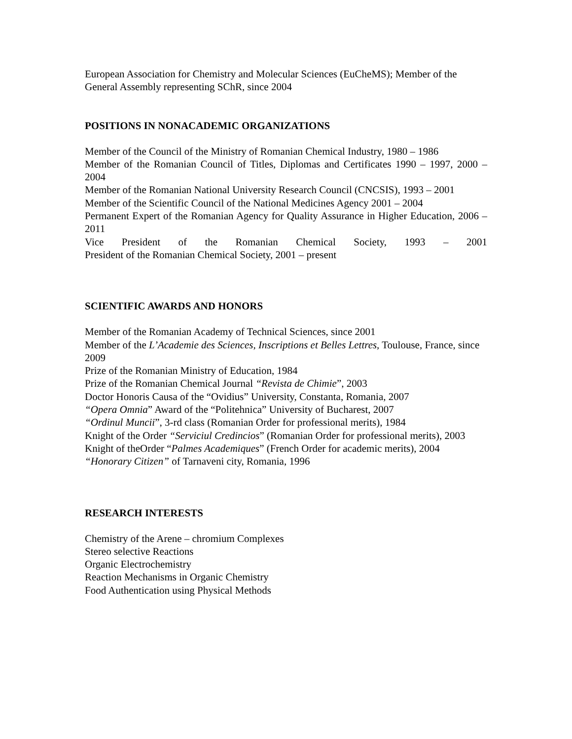European Association for Chemistry and Molecular Sciences (EuCheMS); Member of the General Assembly representing SChR, since 2004
POSITIONS IN NONACADEMIC ORGANIZATIONS
Member of the Council of the Ministry of Romanian Chemical Industry, 1980 – 1986
Member of the Romanian Council of Titles, Diplomas and Certificates 1990 – 1997, 2000 – 2004
Member of the Romanian National University Research Council (CNCSIS), 1993 – 2001
Member of the Scientific Council of the National Medicines Agency 2001 – 2004
Permanent Expert of the Romanian Agency for Quality Assurance in Higher Education, 2006 – 2011
Vice President of the Romanian Chemical Society, 1993 – 2001
President of the Romanian Chemical Society, 2001 – present
SCIENTIFIC AWARDS AND HONORS
Member of the Romanian Academy of Technical Sciences, since 2001
Member of the L’Academie des Sciences, Inscriptions et Belles Lettres, Toulouse, France, since 2009
Prize of the Romanian Ministry of Education, 1984
Prize of the Romanian Chemical Journal “Revista de Chimie”, 2003
Doctor Honoris Causa of the “Ovidius” University, Constanta, Romania, 2007
“Opera Omnia” Award of the “Politehnica” University of Bucharest, 2007
“Ordinul Muncii”, 3-rd class (Romanian Order for professional merits), 1984
Knight of the Order “Serviciul Credincios” (Romanian Order for professional merits), 2003
Knight of theOrder “Palmes Academiques” (French Order for academic merits), 2004
“Honorary Citizen” of Tarnaveni city, Romania, 1996
RESEARCH INTERESTS
Chemistry of the Arene – chromium Complexes
Stereo selective Reactions
Organic Electrochemistry
Reaction Mechanisms in Organic Chemistry
Food Authentication using Physical Methods